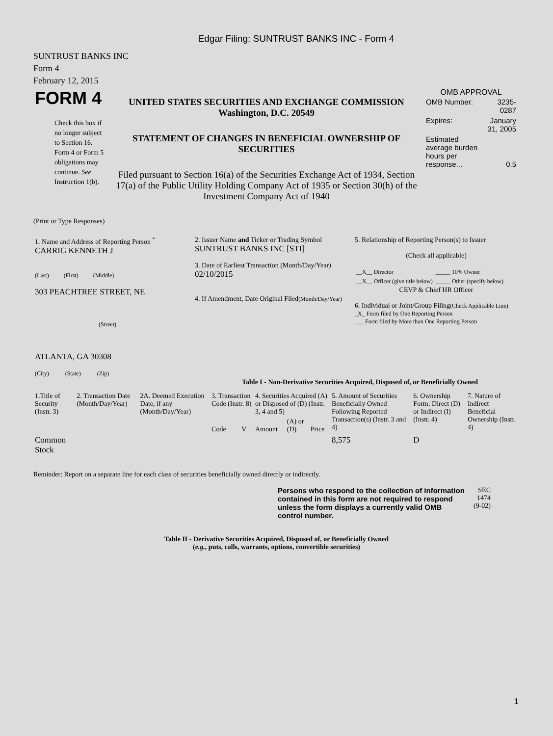Edgar Filing: SUNTRUST BANKS INC - Form 4
SUNTRUST BANKS INC
Form 4
February 12, 2015
| FORM 4 Check this box if no longer subject to Section 16. Form 4 or Form 5 obligations may continue. See Instruction 1(b). | UNITED STATES SECURITIES AND EXCHANGE COMMISSION Washington, D.C. 20549 STATEMENT OF CHANGES IN BENEFICIAL OWNERSHIP OF SECURITIES Filed pursuant to Section 16(a) of the Securities Exchange Act of 1934, Section 17(a) of the Public Utility Holding Company Act of 1935 or Section 30(h) of the Investment Company Act of 1940 | OMB APPROVAL / OMB Number: / 3235-0287 / / Expires: / January 31, 2005 / / Estimated average burden hours per response... / 0.5 / |
(Print or Type Responses)
| 1. Name and Address of Reporting Person <sup>*</sup> CARRIG KENNETH J (Last) (First) (Middle) 303 PEACHTREE STREET, NE (Street) ATLANTA, GA 30308 (City) (State) (Zip) | 2. Issuer Name and Ticker or Trading Symbol SUNTRUST BANKS INC [STI] 3. Date of Earliest Transaction (Month/Day/Year) 02/10/2015 4. If Amendment, Date Original Filed (Month/Day/Year) | 5. Relationship of Reporting Person(s) to Issuer (Check all applicable) / __X__ Director / _____ 10% Owner / / __X__ Officer (give title below) / _____ Other (specify below) / CEVP & Chief HR Officer 6. Individual or Joint/Group Filing (Check Applicable Line) _X_ Form filed by One Reporting Person ___ Form filed by More than One Reporting Person |
Table I - Non-Derivative Securities Acquired, Disposed of, or Beneficially Owned
| 1.Title of Security (Instr. 3) | 2. Transaction Date (Month/Day/Year) | 2A. Deemed Execution Date, if any (Month/Day/Year) | 3. Transaction Code (Instr. 8) | | 4. Securities Acquired (A) or Disposed of (D) (Instr. 3, 4 and 5) | | | 5. Amount of Securities Beneficially Owned Following Reported Transaction(s) (Instr. 3 and 4) | 6. Ownership Form: Direct (D) or Indirect (I) (Instr. 4) | 7. Nature of Indirect Beneficial Ownership (Instr. 4) |
| --- | --- | --- | --- | --- | --- | --- | --- | --- | --- | --- |
| | | | Code | V | Amount | (A) or (D) | Price | | | |
| Common Stock | | | | | | | | 8,575 | D | |
Reminder: Report on a separate line for each class of securities beneficially owned directly or indirectly.
| Persons who respond to the collection of information contained in this form are not required to respond unless the form displays a currently valid OMB control number. | SEC 1474 (9-02) |
Table II - Derivative Securities Acquired, Disposed of, or Beneficially Owned
(e.g., puts, calls, warrants, options, convertible securities)
1